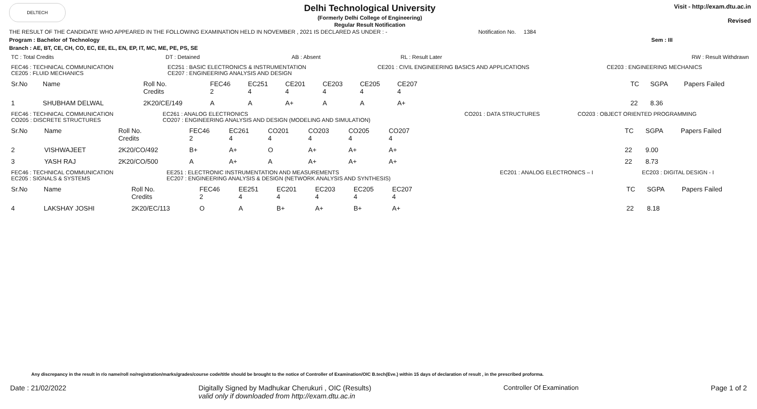DELTECH
Delhi Technological University
(Formerly Delhi College of Engineering)
Regular Result Notification
Visit - http://exam.dtu.ac.in
Revised
THE RESULT OF THE CANDIDATE WHO APPEARED IN THE FOLLOWING EXAMINATION HELD IN NOVEMBER , 2021 IS DECLARED AS UNDER : - Notification No. 1384
Program : Bachelor of Technology Sem : III
Branch : AE, BT, CE, CH, CO, EC, EE, EL, EN, EP, IT, MC, ME, PE, PS, SE
| TC : Total Credits | DT : Detained | AB : Absent | RL : Result Later | RW : Result Withdrawn |
| FEC46 : TECHNICAL COMMUNICATION CE205 : FLUID MECHANICS | EC251 : BASIC ELECTRONICS & INSTRUMENTATION CE207 : ENGINEERING ANALYSIS AND DESIGN | CE201 : CIVIL ENGINEERING BASICS AND APPLICATIONS | CE203 : ENGINEERING MECHANICS |
| Sr.No | Name | Roll No. Credits | FEC46 2 | EC251 4 | CE201 4 | CE203 4 | CE205 4 | CE207 4 | | TC | SGPA | Papers Failed |
| --- | --- | --- | --- | --- | --- | --- | --- | --- | --- | --- | --- | --- |
| 1 | SHUBHAM DELWAL | 2K20/CE/149 | A | A | A+ | A | A | A+ | | 22 | 8.36 | |
| FEC46 : TECHNICAL COMMUNICATION CO205 : DISCRETE STRUCTURES | EC261 : ANALOG ELECTRONICS CO207 : ENGINEERING ANALYSIS AND DESIGN (MODELING AND SIMULATION) | CO201 : DATA STRUCTURES | CO203 : OBJECT ORIENTED PROGRAMMING |
| Sr.No | Name | Roll No. Credits | FEC46 2 | EC261 4 | CO201 4 | CO203 4 | CO205 4 | CO207 4 | | TC | SGPA | Papers Failed |
| --- | --- | --- | --- | --- | --- | --- | --- | --- | --- | --- | --- | --- |
| 2 | VISHWAJEET | 2K20/CO/492 | B+ | A+ | O | A+ | A+ | A+ | | 22 | 9.00 | |
| 3 | YASH RAJ | 2K20/CO/500 | A | A+ | A | A+ | A+ | A+ | | 22 | 8.73 | |
| FEC46 : TECHNICAL COMMUNICATION EC205 : SIGNALS & SYSTEMS | EE251 : ELECTRONIC INSTRUMENTATION AND MEASUREMENTS EC207 : ENGINEERING ANALYSIS & DESIGN (NETWORK ANALYSIS AND SYNTHESIS) | EC201 : ANALOG ELECTRONICS – I | EC203 : DIGITAL DESIGN - I |
| Sr.No | Name | Roll No. Credits | FEC46 2 | EE251 4 | EC201 4 | EC203 4 | EC205 4 | EC207 4 | | TC | SGPA | Papers Failed |
| --- | --- | --- | --- | --- | --- | --- | --- | --- | --- | --- | --- | --- |
| 4 | LAKSHAY JOSHI | 2K20/EC/113 | O | A | B+ | A+ | B+ | A+ | | 22 | 8.18 | |
Any discrepancy in the result in r/o name/roll no/registration/marks/grades/course code/title should be brought to the notice of Controller of Examination/OIC B.tech(Eve.) within 15 days of declaration of result , in the prescribed proforma.
Date : 21/02/2022 Digitally Signed by Madhukar Cherukuri , OIC (Results)
valid only if downloaded from http://exam.dtu.ac.in Controller Of Examination Page 1 of 2